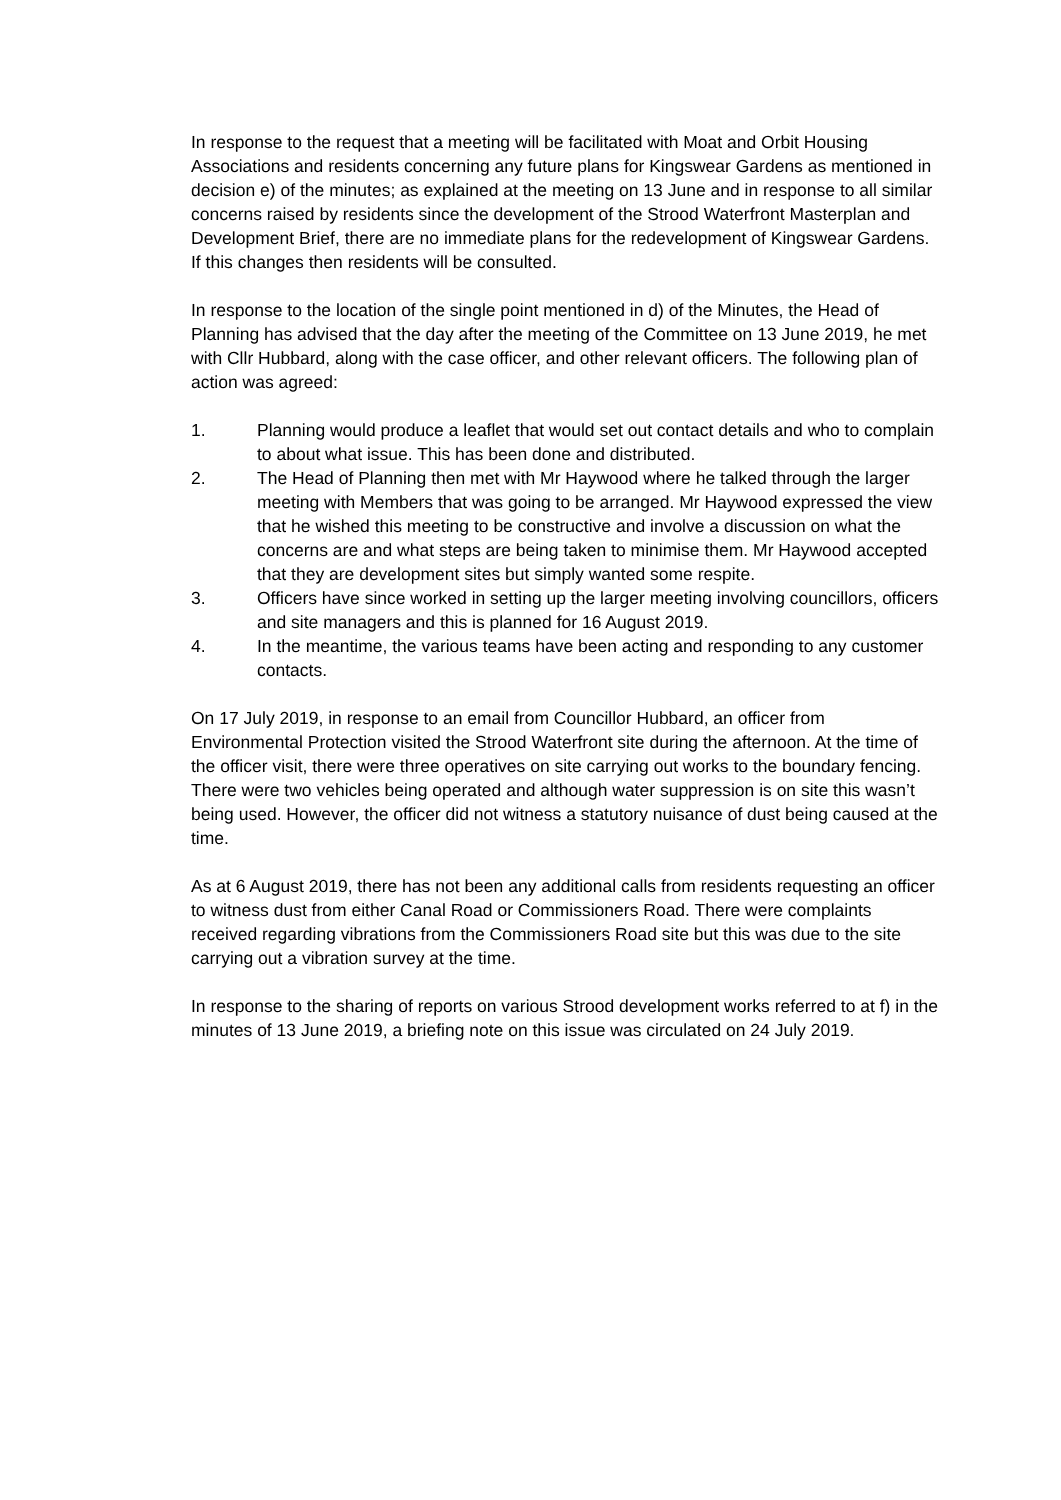In response to the request that a meeting will be facilitated with Moat and Orbit Housing Associations and residents concerning any future plans for Kingswear Gardens as mentioned in decision e) of the minutes; as explained at the meeting on 13 June and in response to all similar concerns raised by residents since the development of the Strood Waterfront Masterplan and Development Brief, there are no immediate plans for the redevelopment of Kingswear Gardens. If this changes then residents will be consulted.
In response to the location of the single point mentioned in d) of the Minutes, the Head of Planning has advised that the day after the meeting of the Committee on 13 June 2019, he met with Cllr Hubbard, along with the case officer, and other relevant officers. The following plan of action was agreed:
1. Planning would produce a leaflet that would set out contact details and who to complain to about what issue. This has been done and distributed.
2. The Head of Planning then met with Mr Haywood where he talked through the larger meeting with Members that was going to be arranged. Mr Haywood expressed the view that he wished this meeting to be constructive and involve a discussion on what the concerns are and what steps are being taken to minimise them. Mr Haywood accepted that they are development sites but simply wanted some respite.
3. Officers have since worked in setting up the larger meeting involving councillors, officers and site managers and this is planned for 16 August 2019.
4. In the meantime, the various teams have been acting and responding to any customer contacts.
On 17 July 2019, in response to an email from Councillor Hubbard, an officer from Environmental Protection visited the Strood Waterfront site during the afternoon. At the time of the officer visit, there were three operatives on site carrying out works to the boundary fencing. There were two vehicles being operated and although water suppression is on site this wasn’t being used. However, the officer did not witness a statutory nuisance of dust being caused at the time.
As at 6 August 2019, there has not been any additional calls from residents requesting an officer to witness dust from either Canal Road or Commissioners Road. There were complaints received regarding vibrations from the Commissioners Road site but this was due to the site carrying out a vibration survey at the time.
In response to the sharing of reports on various Strood development works referred to at f) in the minutes of 13 June 2019, a briefing note on this issue was circulated on 24 July 2019.